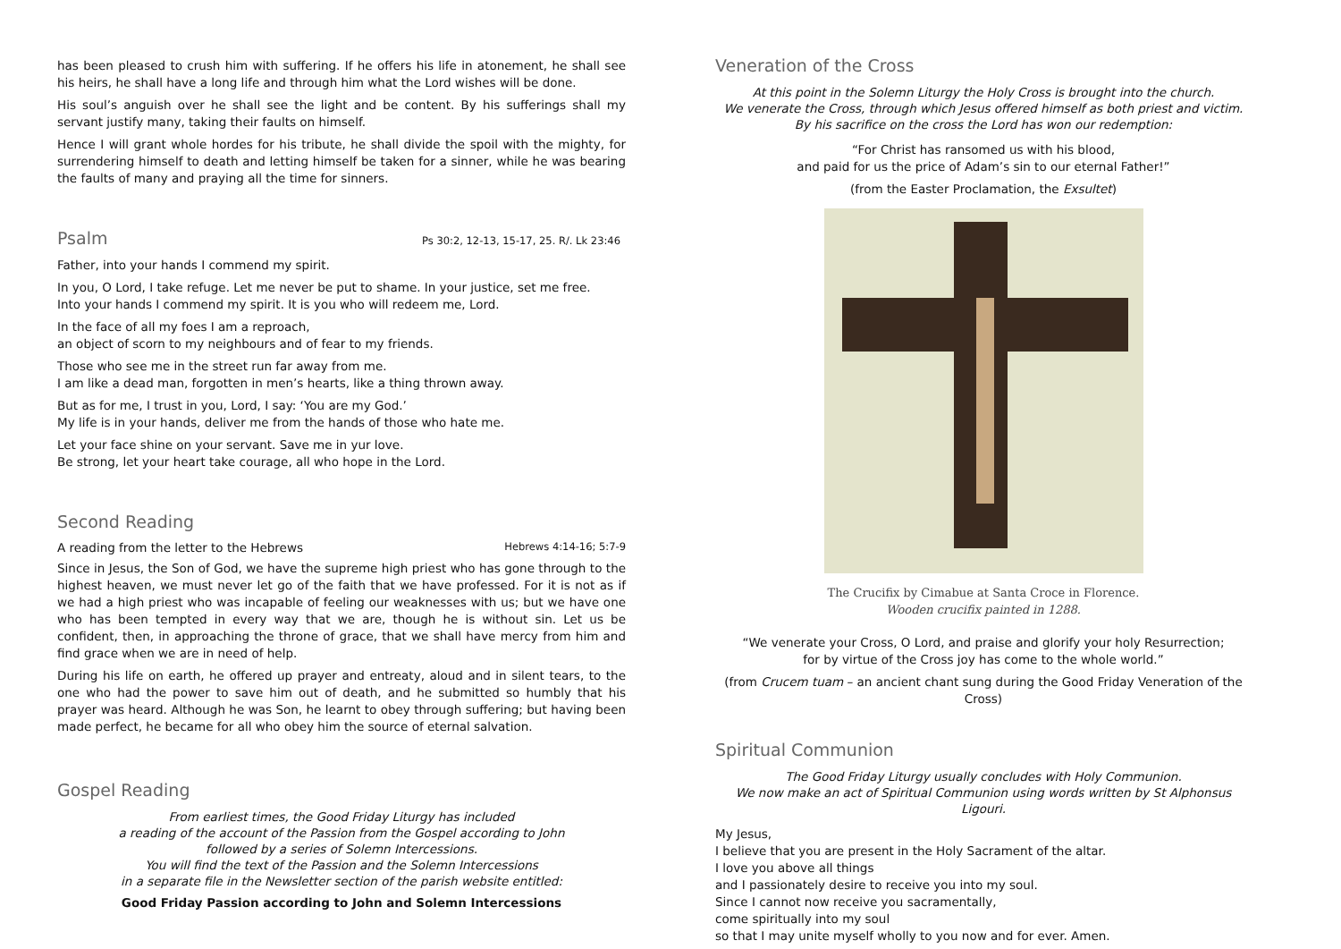has been pleased to crush him with suffering. If he offers his life in atonement, he shall see his heirs, he shall have a long life and through him what the Lord wishes will be done.
His soul’s anguish over he shall see the light and be content. By his sufferings shall my servant justify many, taking their faults on himself.
Hence I will grant whole hordes for his tribute, he shall divide the spoil with the mighty, for surrendering himself to death and letting himself be taken for a sinner, while he was bearing the faults of many and praying all the time for sinners.
Psalm
Ps 30:2, 12-13, 15-17, 25. R/. Lk 23:46
Father, into your hands I commend my spirit.
In you, O Lord, I take refuge. Let me never be put to shame. In your justice, set me free.
Into your hands I commend my spirit. It is you who will redeem me, Lord.
In the face of all my foes I am a reproach,
an object of scorn to my neighbours and of fear to my friends.
Those who see me in the street run far away from me.
I am like a dead man, forgotten in men’s hearts, like a thing thrown away.
But as for me, I trust in you, Lord, I say: ‘You are my God.’
My life is in your hands, deliver me from the hands of those who hate me.
Let your face shine on your servant. Save me in yur love.
Be strong, let your heart take courage, all who hope in the Lord.
Second Reading
A reading from the letter to the Hebrews Hebrews 4:14-16; 5:7-9
Since in Jesus, the Son of God, we have the supreme high priest who has gone through to the highest heaven, we must never let go of the faith that we have professed. For it is not as if we had a high priest who was incapable of feeling our weaknesses with us; but we have one who has been tempted in every way that we are, though he is without sin. Let us be confident, then, in approaching the throne of grace, that we shall have mercy from him and find grace when we are in need of help.
During his life on earth, he offered up prayer and entreaty, aloud and in silent tears, to the one who had the power to save him out of death, and he submitted so humbly that his prayer was heard. Although he was Son, he learnt to obey through suffering; but having been made perfect, he became for all who obey him the source of eternal salvation.
Gospel Reading
From earliest times, the Good Friday Liturgy has included
a reading of the account of the Passion from the Gospel according to John
followed by a series of Solemn Intercessions.
You will find the text of the Passion and the Solemn Intercessions
in a separate file in the Newsletter section of the parish website entitled:
Good Friday Passion according to John and Solemn Intercessions
Veneration of the Cross
At this point in the Solemn Liturgy the Holy Cross is brought into the church.
We venerate the Cross, through which Jesus offered himself as both priest and victim.
By his sacrifice on the cross the Lord has won our redemption:
“For Christ has ransomed us with his blood,
and paid for us the price of Adam’s sin to our eternal Father!”
(from the Easter Proclamation, the Exsultet)
The Crucifix by Cimabue at Santa Croce in Florence.
Wooden crucifix painted in 1288.
“We venerate your Cross, O Lord, and praise and glorify your holy Resurrection;
for by virtue of the Cross joy has come to the whole world.”
(from Crucem tuam – an ancient chant sung during the Good Friday Veneration of the Cross)
Spiritual Communion
The Good Friday Liturgy usually concludes with Holy Communion.
We now make an act of Spiritual Communion using words written by St Alphonsus Ligouri.
My Jesus,
I believe that you are present in the Holy Sacrament of the altar.
I love you above all things
and I passionately desire to receive you into my soul.
Since I cannot now receive you sacramentally,
come spiritually into my soul
so that I may unite myself wholly to you now and for ever. Amen.